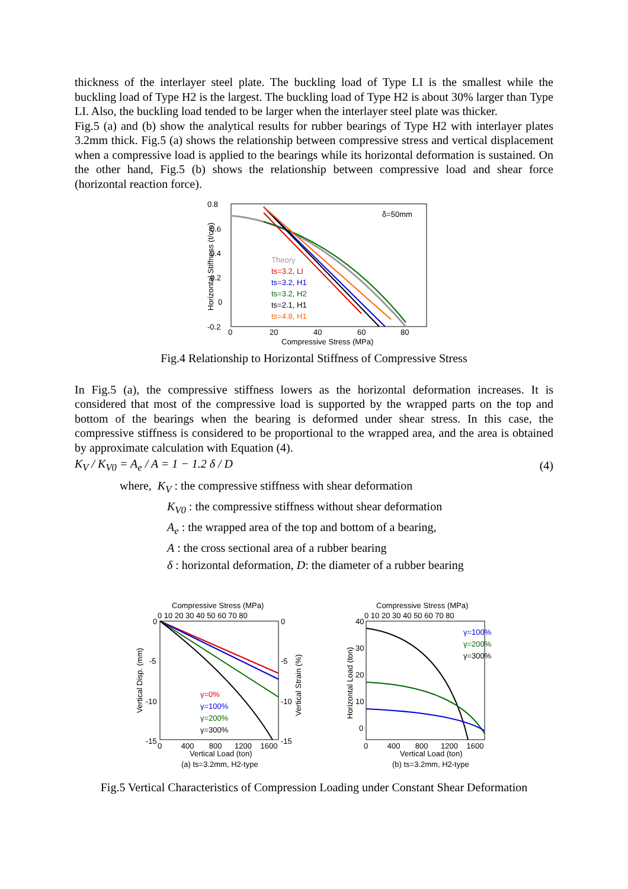thickness of the interlayer steel plate. The buckling load of Type LI is the smallest while the buckling load of Type H2 is the largest. The buckling load of Type H2 is about 30% larger than Type LI. Also, the buckling load tended to be larger when the interlayer steel plate was thicker.
Fig.5 (a) and (b) show the analytical results for rubber bearings of Type H2 with interlayer plates 3.2mm thick. Fig.5 (a) shows the relationship between compressive stress and vertical displacement when a compressive load is applied to the bearings while its horizontal deformation is sustained. On the other hand, Fig.5 (b) shows the relationship between compressive load and shear force (horizontal reaction force).
0.8
0.6
0.4
0.2
0
-0.2
0
20
40
60
80
Compressive Stress (MPa)
δ=50mm
Horizontal Stiffness (t/cm)
Theory
ts=3.2, LI
ts=3.2, H1
ts=3.2, H2
ts=2.1, H1
ts=4.8, H1
Fig.4 Relationship to Horizontal Stiffness of Compressive Stress
In Fig.5 (a), the compressive stiffness lowers as the horizontal deformation increases. It is considered that most of the compressive load is supported by the wrapped parts on the top and bottom of the bearings when the bearing is deformed under shear stress. In this case, the compressive stiffness is considered to be proportional to the wrapped area, and the area is obtained by approximate calculation with Equation (4).
K<sub>V</sub> / K<sub>V0</sub> = A<sub>e</sub> / A = 1 − 1.2 δ / D (4)
where, K<sub>V</sub> : the compressive stiffness with shear deformation
K<sub>V0</sub> : the compressive stiffness without shear deformation
A<sub>e</sub> : the wrapped area of the top and bottom of a bearing,
A : the cross sectional area of a rubber bearing
δ : horizontal deformation, D: the diameter of a rubber bearing
Compressive Stress (MPa)
0 10 20 30 40 50 60 70 80
0
-5
-10
-15
0
-5
-10
-15
0 400 800 1200 1600
Vertical Load (ton)
(a) ts=3.2mm, H2-type
Vertical Disp. (mm)
Vertical Strain (%)
γ=0%
γ=100%
γ=200%
γ=300%
Compressive Stress (MPa)
0 10 20 30 40 50 60 70 80
40
30
20
10
0
0 400 800 1200 1600
Vertical Load (ton)
(b) ts=3.2mm, H2-type
Horizontal Load (ton)
γ=100%
γ=200%
γ=300%
Fig.5 Vertical Characteristics of Compression Loading under Constant Shear Deformation